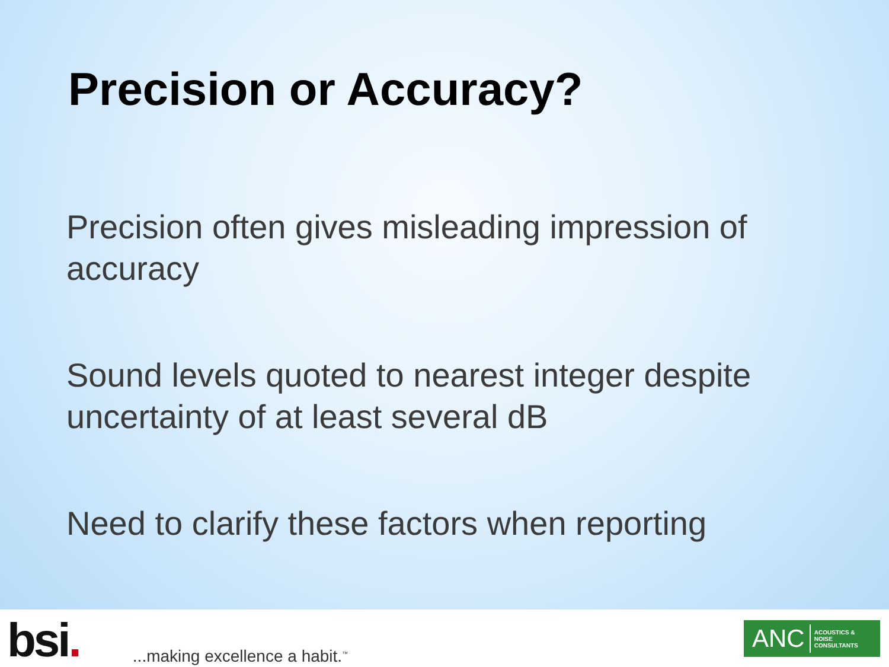Precision or Accuracy?
Precision often gives misleading impression of accuracy
Sound levels quoted to nearest integer despite uncertainty of at least several dB
Need to clarify these factors when reporting
bsi.
...making excellence a habit.<sup>™</sup>
ANC ACOUSTICS &
NOISE
CONSULTANTS